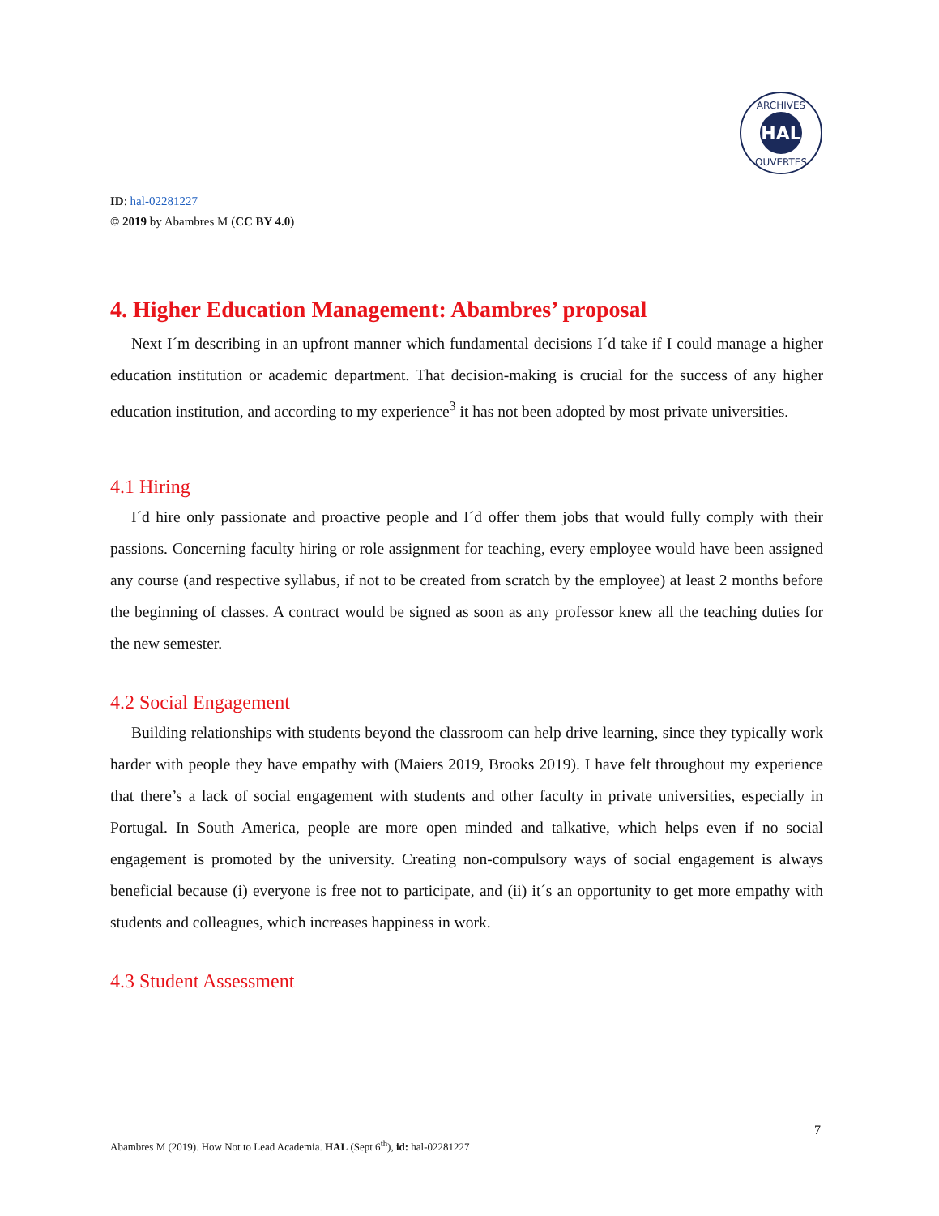HAL
ARCHIVES
OUVERTES
ID: hal-02281227
© 2019 by Abambres M (CC BY 4.0)
4. Higher Education Management: Abambres’ proposal
Next I´m describing in an upfront manner which fundamental decisions I´d take if I could manage a higher education institution or academic department. That decision-making is crucial for the success of any higher education institution, and according to my experience<sup>3</sup> it has not been adopted by most private universities.
4.1 Hiring
I´d hire only passionate and proactive people and I´d offer them jobs that would fully comply with their passions. Concerning faculty hiring or role assignment for teaching, every employee would have been assigned any course (and respective syllabus, if not to be created from scratch by the employee) at least 2 months before the beginning of classes. A contract would be signed as soon as any professor knew all the teaching duties for the new semester.
4.2 Social Engagement
Building relationships with students beyond the classroom can help drive learning, since they typically work harder with people they have empathy with (Maiers 2019, Brooks 2019). I have felt throughout my experience that there’s a lack of social engagement with students and other faculty in private universities, especially in Portugal. In South America, people are more open minded and talkative, which helps even if no social engagement is promoted by the university. Creating non-compulsory ways of social engagement is always beneficial because (i) everyone is free not to participate, and (ii) it´s an opportunity to get more empathy with students and colleagues, which increases happiness in work.
4.3 Student Assessment
7
Abambres M (2019). How Not to Lead Academia. HAL (Sept 6<sup>th</sup>), id: hal-02281227